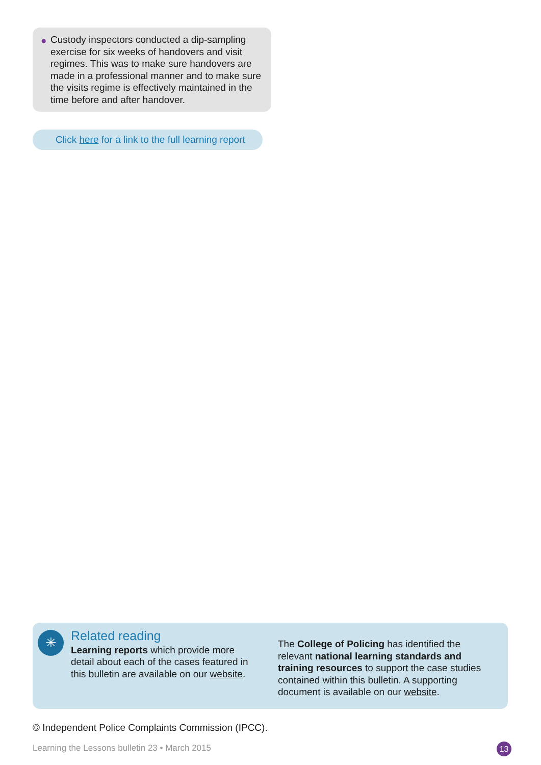● Custody inspectors conducted a dip-sampling exercise for six weeks of handovers and visit regimes. This was to make sure handovers are made in a professional manner and to make sure the visits regime is effectively maintained in the time before and after handover.
Click here for a link to the full learning report
✳
Related reading
Learning reports which provide more detail about each of the cases featured in this bulletin are available on our website.
The College of Policing has identified the relevant national learning standards and training resources to support the case studies contained within this bulletin. A supporting document is available on our website.
© Independent Police Complaints Commission (IPCC).
Learning the Lessons bulletin 23 • March 2015
13